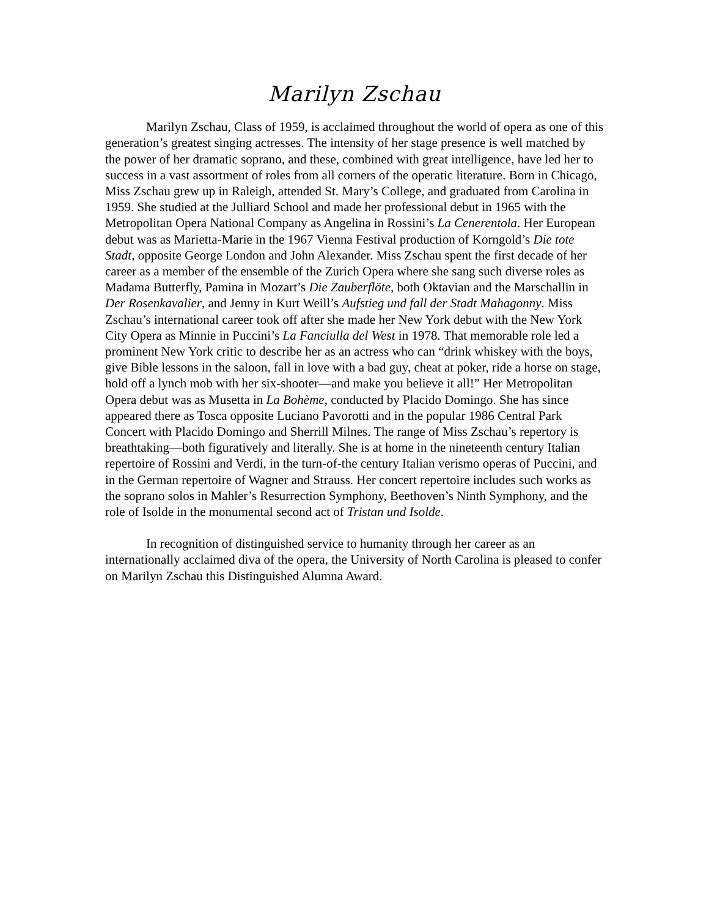Marilyn Zschau
Marilyn Zschau, Class of 1959, is acclaimed throughout the world of opera as one of this generation’s greatest singing actresses. The intensity of her stage presence is well matched by the power of her dramatic soprano, and these, combined with great intelligence, have led her to success in a vast assortment of roles from all corners of the operatic literature. Born in Chicago, Miss Zschau grew up in Raleigh, attended St. Mary’s College, and graduated from Carolina in 1959. She studied at the Julliard School and made her professional debut in 1965 with the Metropolitan Opera National Company as Angelina in Rossini’s La Cenerentola. Her European debut was as Marietta-Marie in the 1967 Vienna Festival production of Korngold’s Die tote Stadt, opposite George London and John Alexander. Miss Zschau spent the first decade of her career as a member of the ensemble of the Zurich Opera where she sang such diverse roles as Madama Butterfly, Pamina in Mozart’s Die Zauberflöte, both Oktavian and the Marschallin in Der Rosenkavalier, and Jenny in Kurt Weill’s Aufstieg und fall der Stadt Mahagonny. Miss Zschau’s international career took off after she made her New York debut with the New York City Opera as Minnie in Puccini’s La Fanciulla del West in 1978. That memorable role led a prominent New York critic to describe her as an actress who can “drink whiskey with the boys, give Bible lessons in the saloon, fall in love with a bad guy, cheat at poker, ride a horse on stage, hold off a lynch mob with her six-shooter—and make you believe it all!” Her Metropolitan Opera debut was as Musetta in La Bohème, conducted by Placido Domingo. She has since appeared there as Tosca opposite Luciano Pavorotti and in the popular 1986 Central Park Concert with Placido Domingo and Sherrill Milnes. The range of Miss Zschau’s repertory is breathtaking—both figuratively and literally. She is at home in the nineteenth century Italian repertoire of Rossini and Verdi, in the turn-of-the century Italian verismo operas of Puccini, and in the German repertoire of Wagner and Strauss. Her concert repertoire includes such works as the soprano solos in Mahler’s Resurrection Symphony, Beethoven’s Ninth Symphony, and the role of Isolde in the monumental second act of Tristan und Isolde.
In recognition of distinguished service to humanity through her career as an internationally acclaimed diva of the opera, the University of North Carolina is pleased to confer on Marilyn Zschau this Distinguished Alumna Award.